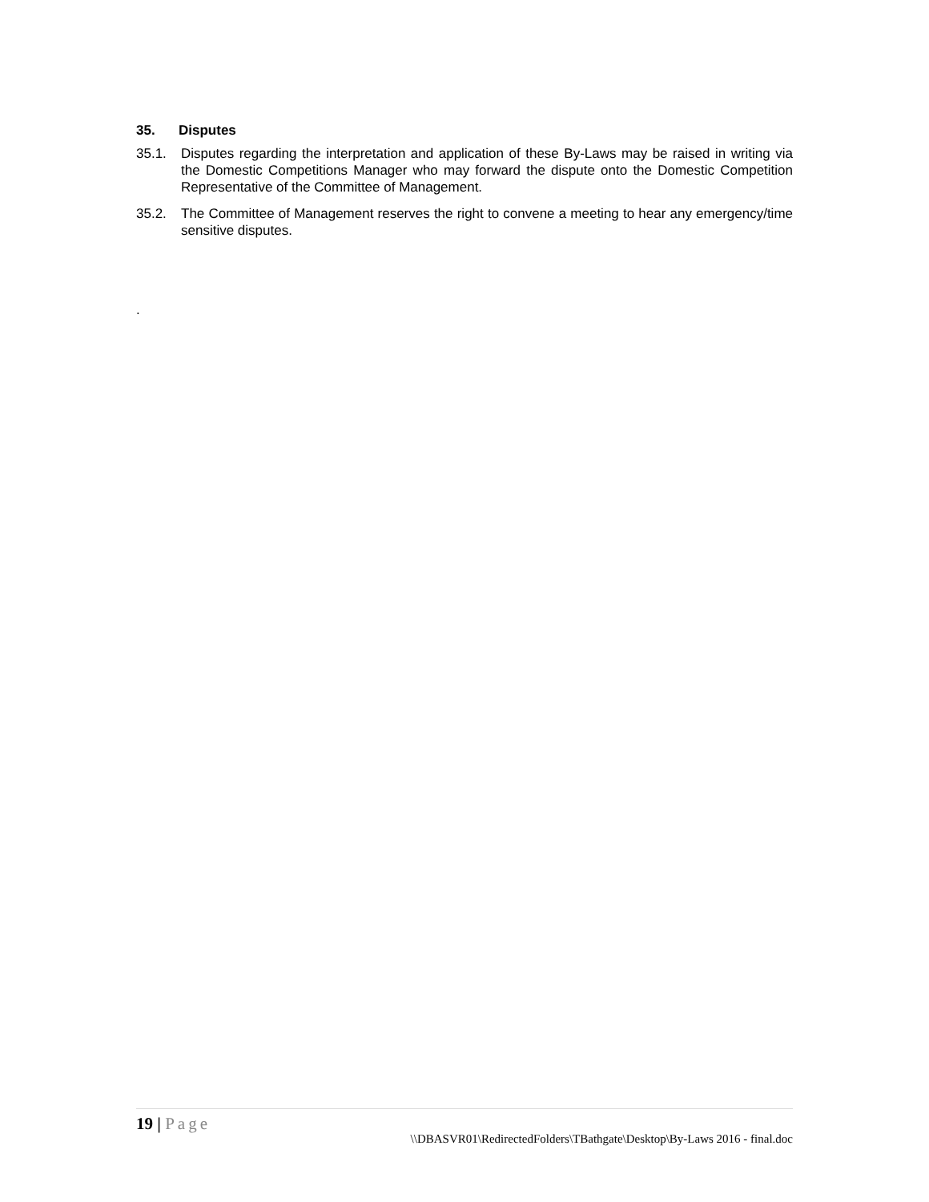35. Disputes
35.1. Disputes regarding the interpretation and application of these By-Laws may be raised in writing via the Domestic Competitions Manager who may forward the dispute onto the Domestic Competition Representative of the Committee of Management.
35.2. The Committee of Management reserves the right to convene a meeting to hear any emergency/time sensitive disputes.
.
19 | Page
\\DBASVR01\RedirectedFolders\TBathgate\Desktop\By-Laws 2016 - final.doc